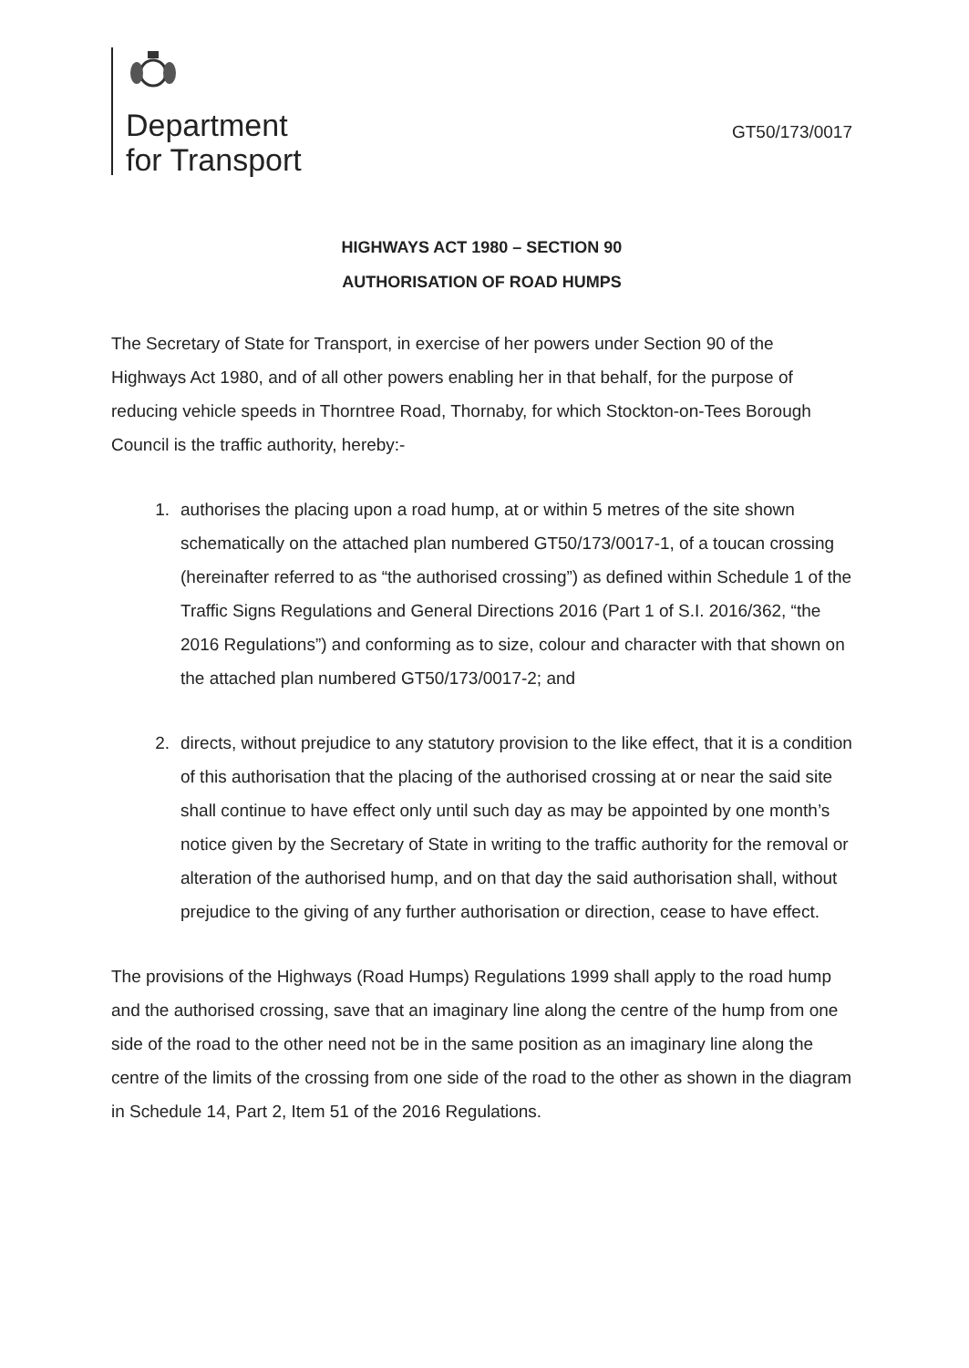Department
for Transport
GT50/173/0017
HIGHWAYS ACT 1980 – SECTION 90
AUTHORISATION OF ROAD HUMPS
The Secretary of State for Transport, in exercise of her powers under Section 90 of the Highways Act 1980, and of all other powers enabling her in that behalf, for the purpose of reducing vehicle speeds in Thorntree Road, Thornaby, for which Stockton-on-Tees Borough Council is the traffic authority, hereby:-
1. authorises the placing upon a road hump, at or within 5 metres of the site shown schematically on the attached plan numbered GT50/173/0017-1, of a toucan crossing (hereinafter referred to as “the authorised crossing”) as defined within Schedule 1 of the Traffic Signs Regulations and General Directions 2016 (Part 1 of S.I. 2016/362, “the 2016 Regulations”) and conforming as to size, colour and character with that shown on the attached plan numbered GT50/173/0017-2; and
2. directs, without prejudice to any statutory provision to the like effect, that it is a condition of this authorisation that the placing of the authorised crossing at or near the said site shall continue to have effect only until such day as may be appointed by one month’s notice given by the Secretary of State in writing to the traffic authority for the removal or alteration of the authorised hump, and on that day the said authorisation shall, without prejudice to the giving of any further authorisation or direction, cease to have effect.
The provisions of the Highways (Road Humps) Regulations 1999 shall apply to the road hump and the authorised crossing, save that an imaginary line along the centre of the hump from one side of the road to the other need not be in the same position as an imaginary line along the centre of the limits of the crossing from one side of the road to the other as shown in the diagram in Schedule 14, Part 2, Item 51 of the 2016 Regulations.